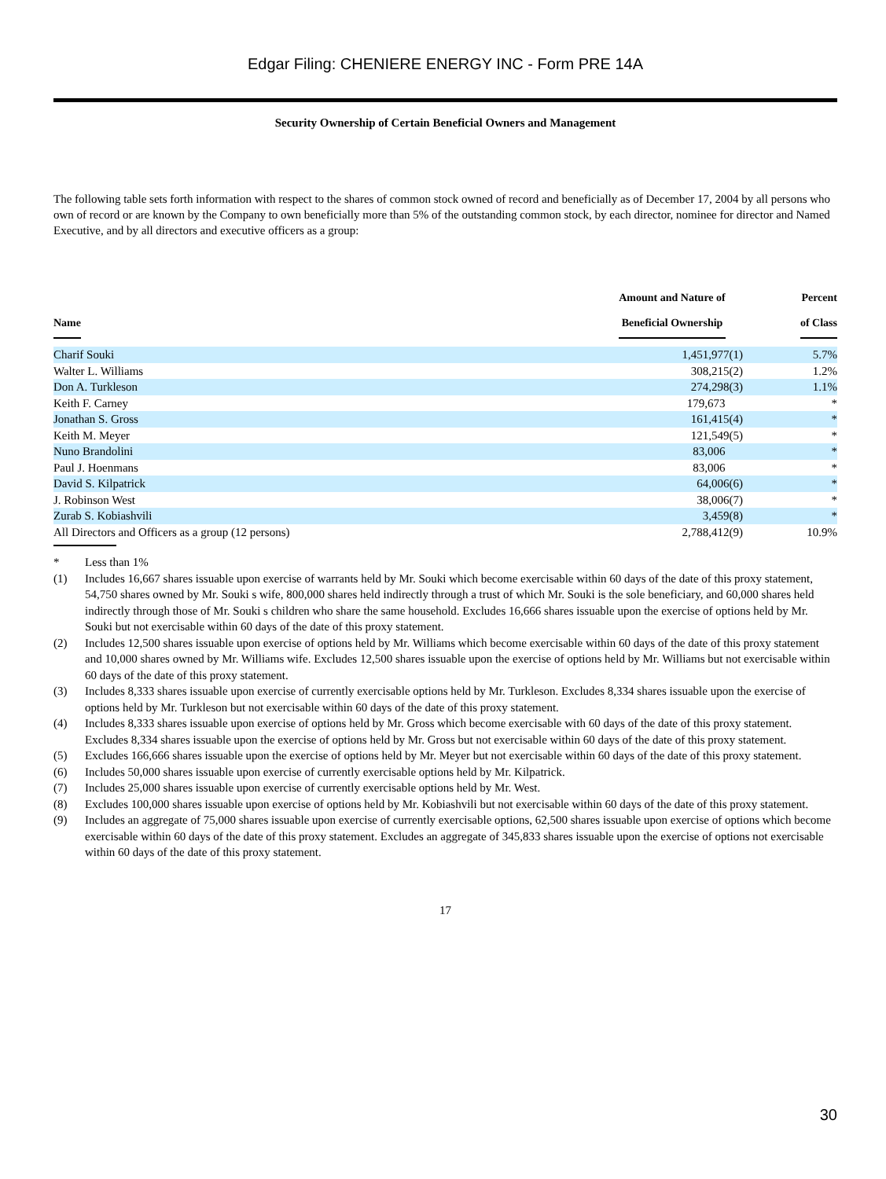Edgar Filing: CHENIERE ENERGY INC - Form PRE 14A
Security Ownership of Certain Beneficial Owners and Management
The following table sets forth information with respect to the shares of common stock owned of record and beneficially as of December 17, 2004 by all persons who own of record or are known by the Company to own beneficially more than 5% of the outstanding common stock, by each director, nominee for director and Named Executive, and by all directors and executive officers as a group:
| Name | Amount and Nature of Beneficial Ownership | Percent of Class |
| --- | --- | --- |
| Charif Souki | 1,451,977(1) | 5.7% |
| Walter L. Williams | 308,215(2) | 1.2% |
| Don A. Turkleson | 274,298(3) | 1.1% |
| Keith F. Carney | 179,673 | * |
| Jonathan S. Gross | 161,415(4) | * |
| Keith M. Meyer | 121,549(5) | * |
| Nuno Brandolini | 83,006 | * |
| Paul J. Hoenmans | 83,006 | * |
| David S. Kilpatrick | 64,006(6) | * |
| J. Robinson West | 38,006(7) | * |
| Zurab S. Kobiashvili | 3,459(8) | * |
| All Directors and Officers as a group (12 persons) | 2,788,412(9) | 10.9% |
* Less than 1%
(1) Includes 16,667 shares issuable upon exercise of warrants held by Mr. Souki which become exercisable within 60 days of the date of this proxy statement, 54,750 shares owned by Mr. Souki s wife, 800,000 shares held indirectly through a trust of which Mr. Souki is the sole beneficiary, and 60,000 shares held indirectly through those of Mr. Souki s children who share the same household. Excludes 16,666 shares issuable upon the exercise of options held by Mr. Souki but not exercisable within 60 days of the date of this proxy statement.
(2) Includes 12,500 shares issuable upon exercise of options held by Mr. Williams which become exercisable within 60 days of the date of this proxy statement and 10,000 shares owned by Mr. Williams wife. Excludes 12,500 shares issuable upon the exercise of options held by Mr. Williams but not exercisable within 60 days of the date of this proxy statement.
(3) Includes 8,333 shares issuable upon exercise of currently exercisable options held by Mr. Turkleson. Excludes 8,334 shares issuable upon the exercise of options held by Mr. Turkleson but not exercisable within 60 days of the date of this proxy statement.
(4) Includes 8,333 shares issuable upon exercise of options held by Mr. Gross which become exercisable with 60 days of the date of this proxy statement. Excludes 8,334 shares issuable upon the exercise of options held by Mr. Gross but not exercisable within 60 days of the date of this proxy statement.
(5) Excludes 166,666 shares issuable upon the exercise of options held by Mr. Meyer but not exercisable within 60 days of the date of this proxy statement.
(6) Includes 50,000 shares issuable upon exercise of currently exercisable options held by Mr. Kilpatrick.
(7) Includes 25,000 shares issuable upon exercise of currently exercisable options held by Mr. West.
(8) Excludes 100,000 shares issuable upon exercise of options held by Mr. Kobiashvili but not exercisable within 60 days of the date of this proxy statement.
(9) Includes an aggregate of 75,000 shares issuable upon exercise of currently exercisable options, 62,500 shares issuable upon exercise of options which become exercisable within 60 days of the date of this proxy statement. Excludes an aggregate of 345,833 shares issuable upon the exercise of options not exercisable within 60 days of the date of this proxy statement.
17
30